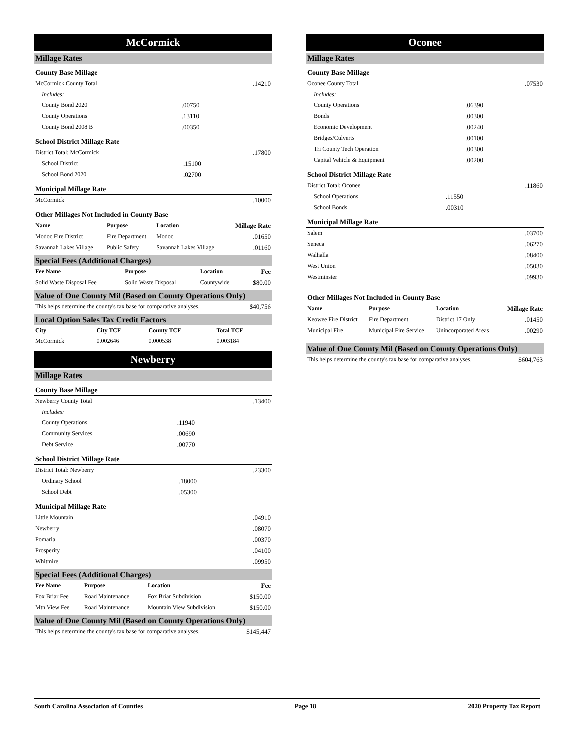McCormick
Millage Rates
County Base Millage
| McCormick County Total | | .14210 |
| Includes: | | |
| County Bond 2020 | .00750 | |
| County Operations | .13110 | |
| County Bond 2008 B | .00350 | |
School District Millage Rate
| District Total: McCormick | | .17800 |
| School District | .15100 | |
| School Bond 2020 | .02700 | |
Municipal Millage Rate
| McCormick | .10000 |
Other Millages Not Included in County Base
| Name | Purpose | Location | Millage Rate |
| --- | --- | --- | --- |
| Modoc Fire District | Fire Department | Modoc | .01650 |
| Savannah Lakes Village | Public Safety | Savannah Lakes Village | .01160 |
Special Fees (Additional Charges)
| Fee Name | Purpose | Location | Fee |
| --- | --- | --- | --- |
| Solid Waste Disposal Fee | Solid Waste Disposal | Countywide | $80.00 |
Value of One County Mil (Based on County Operations Only)
| This helps determine the county's tax base for comparative analyses. | $40,756 |
Local Option Sales Tax Credit Factors
| City | City TCF | County TCF | Total TCF |
| --- | --- | --- | --- |
| McCormick | 0.002646 | 0.000538 | 0.003184 |
Newberry
Millage Rates
County Base Millage
| Newberry County Total | | .13400 |
| Includes: | | |
| County Operations | .11940 | |
| Community Services | .00690 | |
| Debt Service | .00770 | |
School District Millage Rate
| District Total: Newberry | | .23300 |
| Ordinary School | .18000 | |
| School Debt | .05300 | |
Municipal Millage Rate
| Little Mountain | .04910 |
| Newberry | .08070 |
| Pomaria | .00370 |
| Prosperity | .04100 |
| Whitmire | .09950 |
Special Fees (Additional Charges)
| Fee Name | Purpose | Location | Fee |
| --- | --- | --- | --- |
| Fox Briar Fee | Road Maintenance | Fox Briar Subdivision | $150.00 |
| Mtn View Fee | Road Maintenance | Mountain View Subdivision | $150.00 |
Value of One County Mil (Based on County Operations Only)
| This helps determine the county's tax base for comparative analyses. | $145,447 |
Oconee
Millage Rates
County Base Millage
| Oconee County Total | | .07530 |
| Includes: | | |
| County Operations | .06390 | |
| Bonds | .00300 | |
| Economic Development | .00240 | |
| Bridges/Culverts | .00100 | |
| Tri County Tech Operation | .00300 | |
| Capital Vehicle & Equipment | .00200 | |
School District Millage Rate
| District Total: Oconee | | .11860 |
| School Operations | .11550 | |
| School Bonds | .00310 | |
Municipal Millage Rate
| Salem | .03700 |
| Seneca | .06270 |
| Walhalla | .08400 |
| West Union | .05030 |
| Westminster | .09930 |
Other Millages Not Included in County Base
| Name | Purpose | Location | Millage Rate |
| --- | --- | --- | --- |
| Keowee Fire District | Fire Department | District 17 Only | .01450 |
| Municipal Fire | Municipal Fire Service | Unincorporated Areas | .00290 |
Value of One County Mil (Based on County Operations Only)
| This helps determine the county's tax base for comparative analyses. | $604,763 |
South Carolina Association of Counties Page 18 2020 Property Tax Report